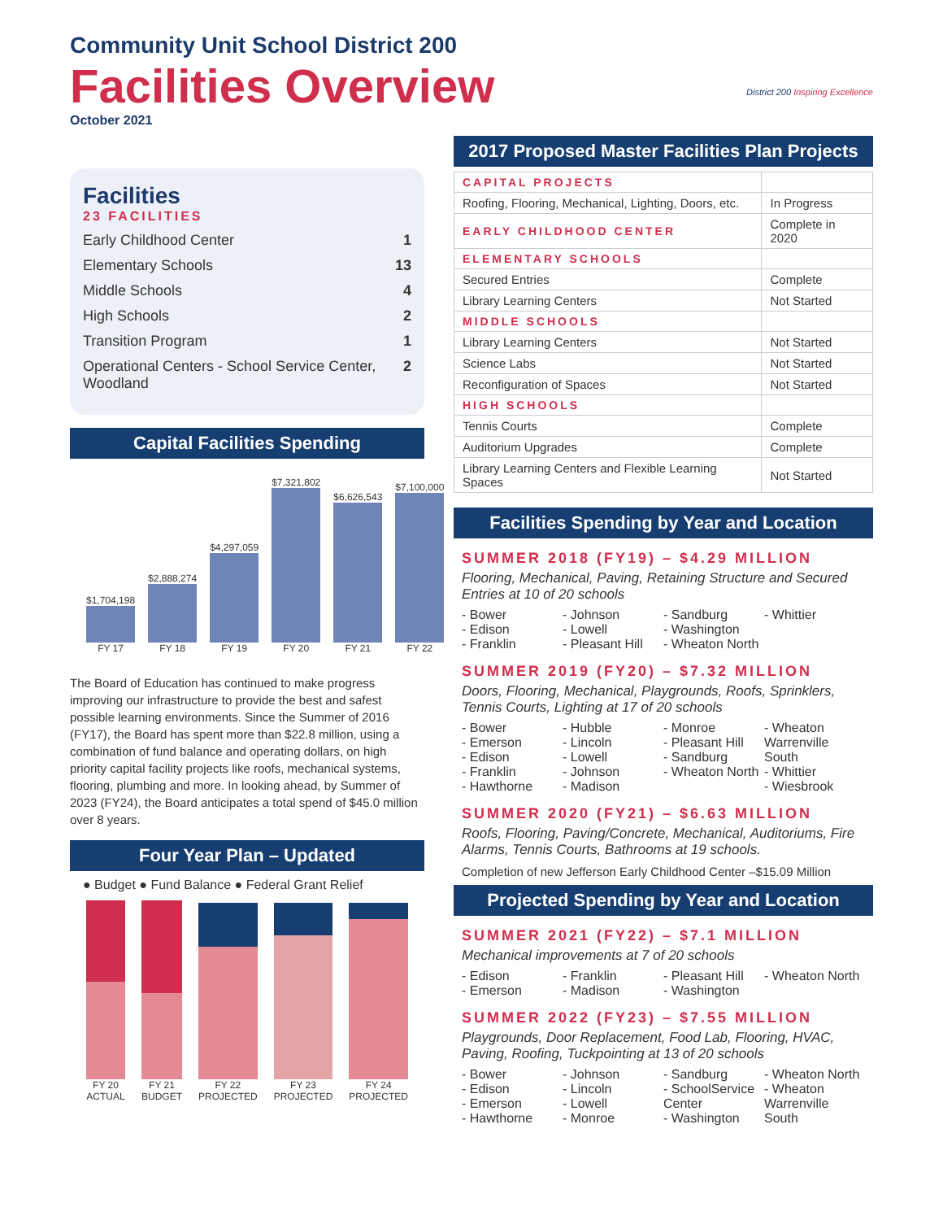Community Unit School District 200
Facilities Overview
October 2021
Facilities
23 FACILITIES
Early Childhood Center 1
Elementary Schools 13
Middle Schools 4
High Schools 2
Transition Program 1
Operational Centers - School Service Center, Woodland 2
Capital Facilities Spending
$1,704,198
FY 17
$2,888,274
FY 18
$4,297,059
FY 19
$7,321,802
FY 20
$6,626,543
FY 21
$7,100,000
FY 22
The Board of Education has continued to make progress improving our infrastructure to provide the best and safest possible learning environments. Since the Summer of 2016 (FY17), the Board has spent more than $22.8 million, using a combination of fund balance and operating dollars, on high priority capital facility projects like roofs, mechanical systems, flooring, plumbing and more. In looking ahead, by Summer of 2023 (FY24), the Board anticipates a total spend of $45.0 million over 8 years.
Four Year Plan – Updated
● Budget ● Fund Balance ● Federal Grant Relief
FY 20 ACTUAL
FY 21 BUDGET
FY 22 PROJECTED
FY 23 PROJECTED
FY 24 PROJECTED
District 200 Inspiring Excellence
2017 Proposed Master Facilities Plan Projects
| CAPITAL PROJECTS | |
| Roofing, Flooring, Mechanical, Lighting, Doors, etc. | In Progress |
| EARLY CHILDHOOD CENTER | Complete in 2020 |
| ELEMENTARY SCHOOLS | |
| Secured Entries | Complete |
| Library Learning Centers | Not Started |
| MIDDLE SCHOOLS | |
| Library Learning Centers | Not Started |
| Science Labs | Not Started |
| Reconfiguration of Spaces | Not Started |
| HIGH SCHOOLS | |
| Tennis Courts | Complete |
| Auditorium Upgrades | Complete |
| Library Learning Centers and Flexible Learning Spaces | Not Started |
Facilities Spending by Year and Location
SUMMER 2018 (FY19) – $4.29 MILLION
Flooring, Mechanical, Paving, Retaining Structure and Secured Entries at 10 of 20 schools
- Bower
- Edison
- Franklin
- Johnson
- Lowell
- Pleasant Hill
- Sandburg
- Washington
- Wheaton North
- Whittier
SUMMER 2019 (FY20) – $7.32 MILLION
Doors, Flooring, Mechanical, Playgrounds, Roofs, Sprinklers, Tennis Courts, Lighting at 17 of 20 schools
- Bower
- Emerson
- Edison
- Franklin
- Hawthorne
- Hubble
- Lincoln
- Lowell
- Johnson
- Madison
- Monroe
- Pleasant Hill
- Sandburg
- Wheaton North
- Wheaton Warrenville South
- Whittier
- Wiesbrook
SUMMER 2020 (FY21) – $6.63 MILLION
Roofs, Flooring, Paving/Concrete, Mechanical, Auditoriums, Fire Alarms, Tennis Courts, Bathrooms at 19 schools.
Completion of new Jefferson Early Childhood Center –$15.09 Million
Projected Spending by Year and Location
SUMMER 2021 (FY22) – $7.1 MILLION
Mechanical improvements at 7 of 20 schools
- Edison
- Emerson
- Franklin
- Madison
- Pleasant Hill
- Washington
- Wheaton North
SUMMER 2022 (FY23) – $7.55 MILLION
Playgrounds, Door Replacement, Food Lab, Flooring, HVAC, Paving, Roofing, Tuckpointing at 13 of 20 schools
- Bower
- Edison
- Emerson
- Hawthorne
- Johnson
- Lincoln
- Lowell
- Monroe
- Sandburg
- SchoolService Center
- Washington
- Wheaton North
- Wheaton Warrenville South